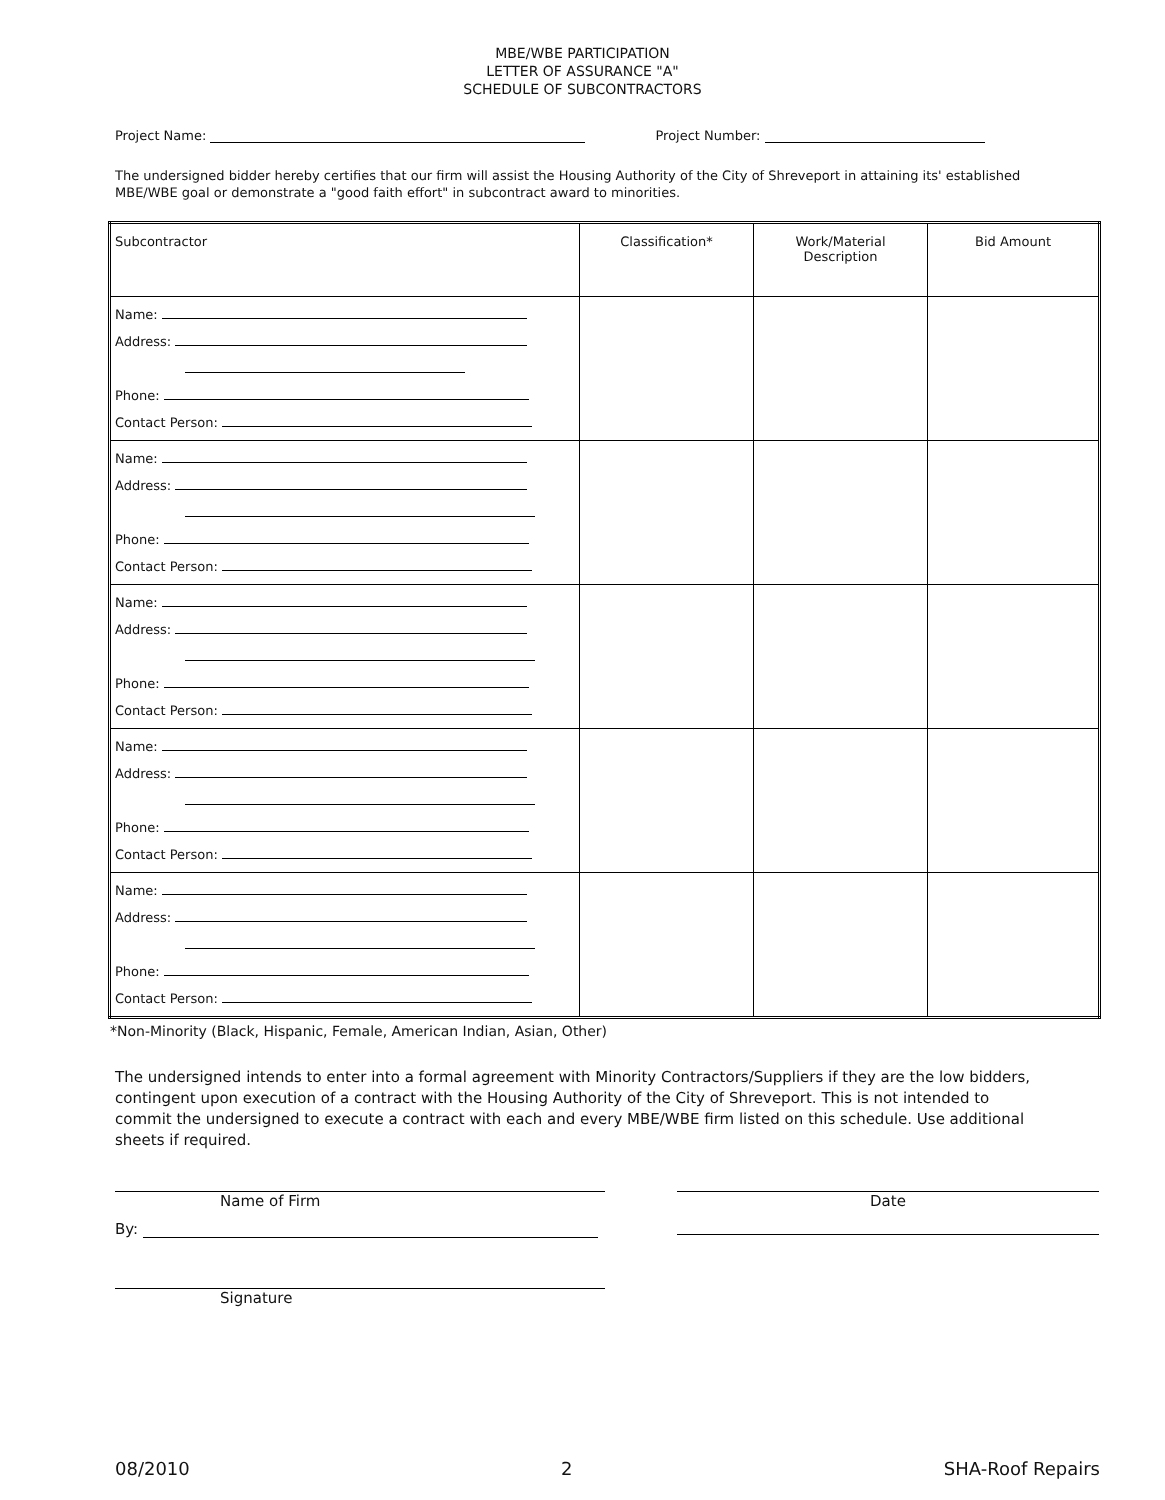MBE/WBE PARTICIPATION
LETTER OF ASSURANCE "A"
SCHEDULE OF SUBCONTRACTORS
Project Name: Project Number:
The undersigned bidder hereby certifies that our firm will assist the Housing Authority of the City of Shreveport in attaining its' established MBE/WBE goal or demonstrate a "good faith effort" in subcontract award to minorities.
| Subcontractor | Classification* | Work/Material Description | Bid Amount |
| --- | --- | --- | --- |
| Name: Address: Phone: Contact Person: | | | |
| Name: Address: Phone: Contact Person: | | | |
| Name: Address: Phone: Contact Person: | | | |
| Name: Address: Phone: Contact Person: | | | |
| Name: Address: Phone: Contact Person: | | | |
*Non-Minority (Black, Hispanic, Female, American Indian, Asian, Other)
The undersigned intends to enter into a formal agreement with Minority Contractors/Suppliers if they are the low bidders, contingent upon execution of a contract with the Housing Authority of the City of Shreveport. This is not intended to commit the undersigned to execute a contract with each and every MBE/WBE firm listed on this schedule. Use additional sheets if required.
Name of Firm
By:
Signature
Date
08/2010 2 SHA-Roof Repairs